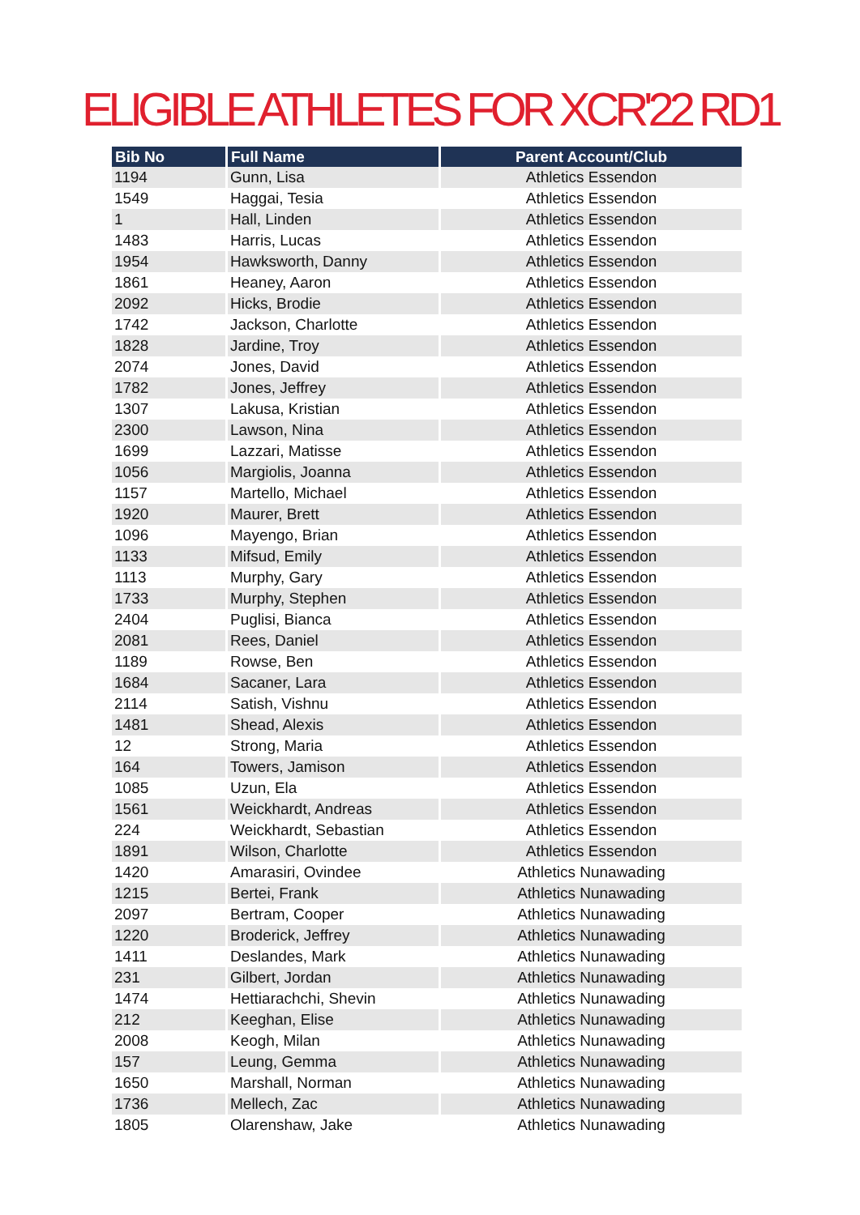ELIGIBLE ATHLETES FOR XCR'22 RD1
| Bib No | Full Name | Parent Account/Club |
| --- | --- | --- |
| 1194 | Gunn, Lisa | Athletics Essendon |
| 1549 | Haggai, Tesia | Athletics Essendon |
| 1 | Hall, Linden | Athletics Essendon |
| 1483 | Harris, Lucas | Athletics Essendon |
| 1954 | Hawksworth, Danny | Athletics Essendon |
| 1861 | Heaney, Aaron | Athletics Essendon |
| 2092 | Hicks, Brodie | Athletics Essendon |
| 1742 | Jackson, Charlotte | Athletics Essendon |
| 1828 | Jardine, Troy | Athletics Essendon |
| 2074 | Jones, David | Athletics Essendon |
| 1782 | Jones, Jeffrey | Athletics Essendon |
| 1307 | Lakusa, Kristian | Athletics Essendon |
| 2300 | Lawson, Nina | Athletics Essendon |
| 1699 | Lazzari, Matisse | Athletics Essendon |
| 1056 | Margiolis, Joanna | Athletics Essendon |
| 1157 | Martello, Michael | Athletics Essendon |
| 1920 | Maurer, Brett | Athletics Essendon |
| 1096 | Mayengo, Brian | Athletics Essendon |
| 1133 | Mifsud, Emily | Athletics Essendon |
| 1113 | Murphy, Gary | Athletics Essendon |
| 1733 | Murphy, Stephen | Athletics Essendon |
| 2404 | Puglisi, Bianca | Athletics Essendon |
| 2081 | Rees, Daniel | Athletics Essendon |
| 1189 | Rowse, Ben | Athletics Essendon |
| 1684 | Sacaner, Lara | Athletics Essendon |
| 2114 | Satish, Vishnu | Athletics Essendon |
| 1481 | Shead, Alexis | Athletics Essendon |
| 12 | Strong, Maria | Athletics Essendon |
| 164 | Towers, Jamison | Athletics Essendon |
| 1085 | Uzun, Ela | Athletics Essendon |
| 1561 | Weickhardt, Andreas | Athletics Essendon |
| 224 | Weickhardt, Sebastian | Athletics Essendon |
| 1891 | Wilson, Charlotte | Athletics Essendon |
| 1420 | Amarasiri, Ovindee | Athletics Nunawading |
| 1215 | Bertei, Frank | Athletics Nunawading |
| 2097 | Bertram, Cooper | Athletics Nunawading |
| 1220 | Broderick, Jeffrey | Athletics Nunawading |
| 1411 | Deslandes, Mark | Athletics Nunawading |
| 231 | Gilbert, Jordan | Athletics Nunawading |
| 1474 | Hettiarachchi, Shevin | Athletics Nunawading |
| 212 | Keeghan, Elise | Athletics Nunawading |
| 2008 | Keogh, Milan | Athletics Nunawading |
| 157 | Leung, Gemma | Athletics Nunawading |
| 1650 | Marshall, Norman | Athletics Nunawading |
| 1736 | Mellech, Zac | Athletics Nunawading |
| 1805 | Olarenshaw, Jake | Athletics Nunawading |